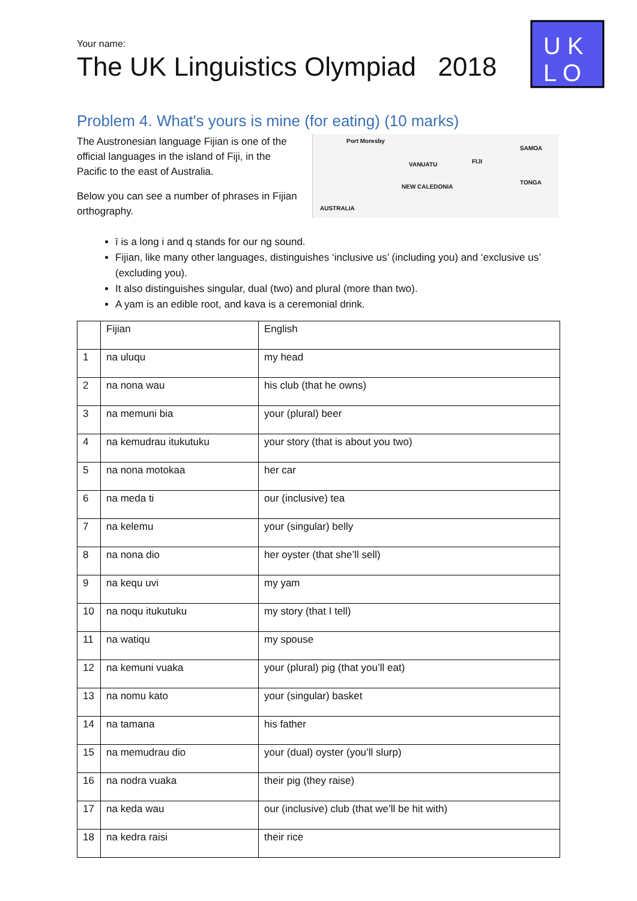U K
L O
Your name:
The UK Linguistics Olympiad 2018
Problem 4. What's yours is mine (for eating) (10 marks)
The Austronesian language Fijian is one of the official languages in the island of Fiji, in the Pacific to the east of Australia.
Below you can see a number of phrases in Fijian orthography.
Port Moresby
VANUATU FIJI
SAMOA
TONGA
NEW CALEDONIA
AUSTRALIA
ī is a long i and q stands for our ng sound.
Fijian, like many other languages, distinguishes ‘inclusive us’ (including you) and ‘exclusive us’ (excluding you).
It also distinguishes singular, dual (two) and plural (more than two).
A yam is an edible root, and kava is a ceremonial drink.
| | Fijian | English |
| 1 | na uluqu | my head |
| 2 | na nona wau | his club (that he owns) |
| 3 | na memuni bia | your (plural) beer |
| 4 | na kemudrau itukutuku | your story (that is about you two) |
| 5 | na nona motokaa | her car |
| 6 | na meda ti | our (inclusive) tea |
| 7 | na kelemu | your (singular) belly |
| 8 | na nona dio | her oyster (that she’ll sell) |
| 9 | na kequ uvi | my yam |
| 10 | na noqu itukutuku | my story (that I tell) |
| 11 | na watiqu | my spouse |
| 12 | na kemuni vuaka | your (plural) pig (that you’ll eat) |
| 13 | na nomu kato | your (singular) basket |
| 14 | na tamana | his father |
| 15 | na memudrau dio | your (dual) oyster (you’ll slurp) |
| 16 | na nodra vuaka | their pig (they raise) |
| 17 | na keda wau | our (inclusive) club (that we’ll be hit with) |
| 18 | na kedra raisi | their rice |